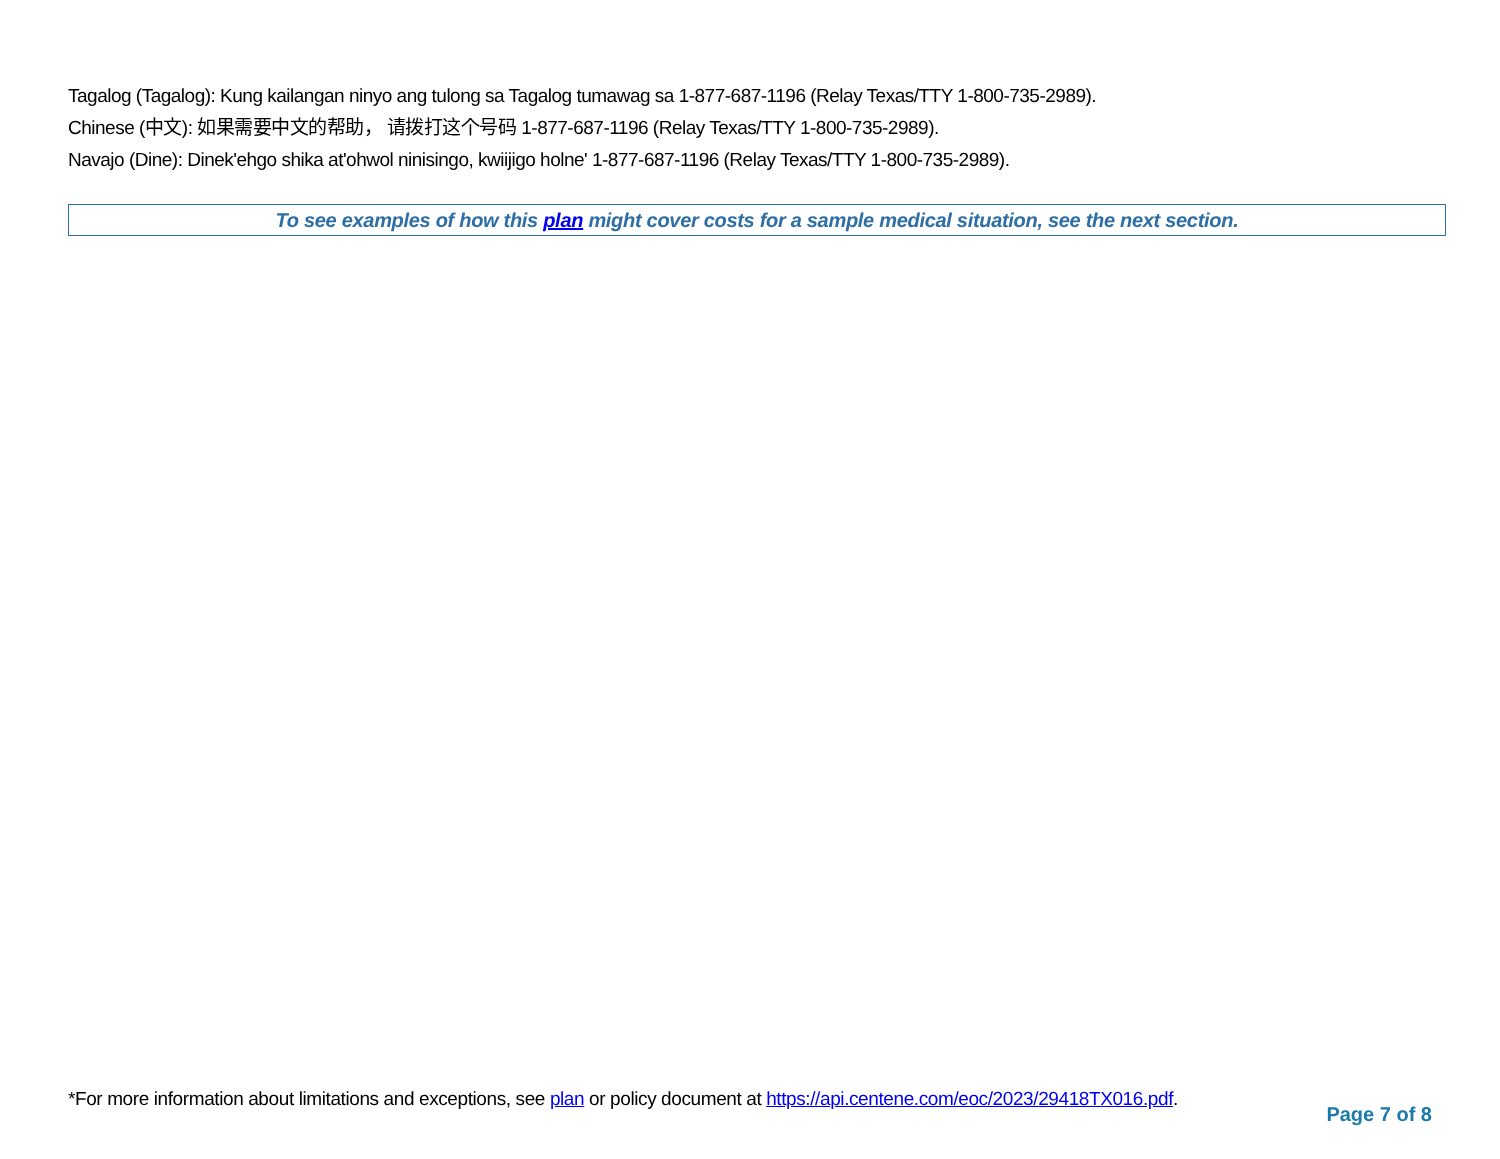Tagalog (Tagalog): Kung kailangan ninyo ang tulong sa Tagalog tumawag sa 1-877-687-1196 (Relay Texas/TTY 1-800-735-2989).
Chinese (中文): 如果需要中文的帮助， 请拨打这个号码 1-877-687-1196 (Relay Texas/TTY 1-800-735-2989).
Navajo (Dine): Dinek'ehgo shika at'ohwol ninisingo, kwiijigo holne' 1-877-687-1196 (Relay Texas/TTY 1-800-735-2989).
To see examples of how this plan might cover costs for a sample medical situation, see the next section.
*For more information about limitations and exceptions, see plan or policy document at https://api.centene.com/eoc/2023/29418TX016.pdf.
Page 7 of 8